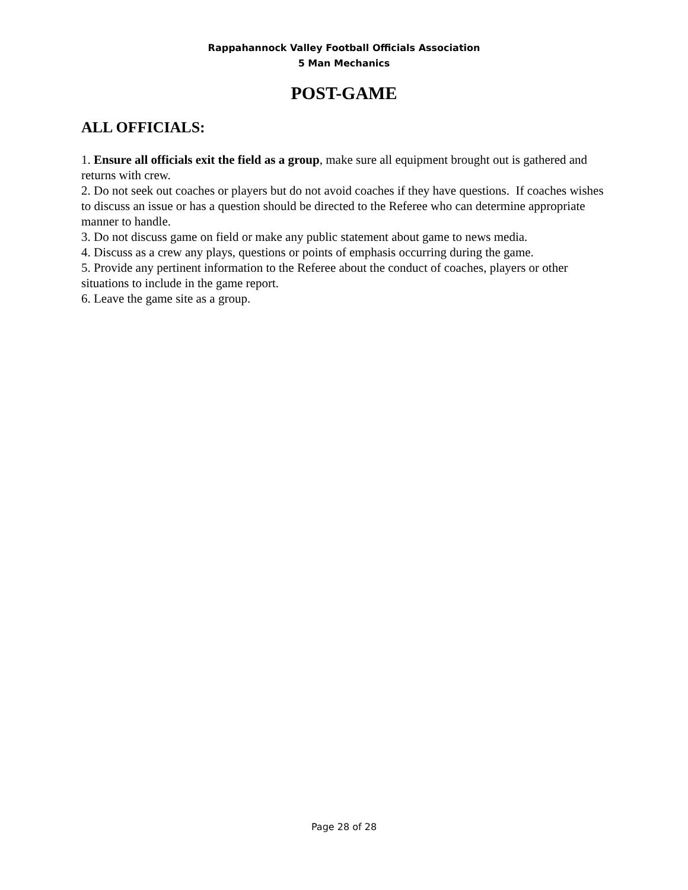Rappahannock Valley Football Officials Association
5 Man Mechanics
POST-GAME
ALL OFFICIALS:
1. Ensure all officials exit the field as a group, make sure all equipment brought out is gathered and returns with crew.
2. Do not seek out coaches or players but do not avoid coaches if they have questions. If coaches wishes to discuss an issue or has a question should be directed to the Referee who can determine appropriate manner to handle.
3. Do not discuss game on field or make any public statement about game to news media.
4. Discuss as a crew any plays, questions or points of emphasis occurring during the game.
5. Provide any pertinent information to the Referee about the conduct of coaches, players or other situations to include in the game report.
6. Leave the game site as a group.
Page 28 of 28